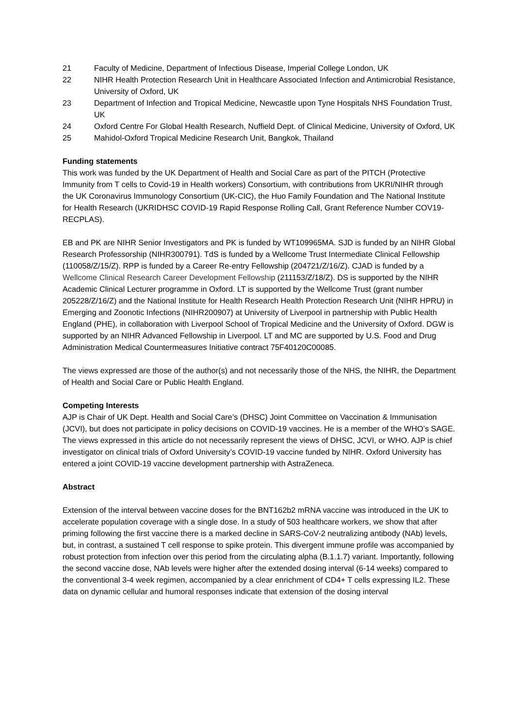21 Faculty of Medicine, Department of Infectious Disease, Imperial College London, UK
22 NIHR Health Protection Research Unit in Healthcare Associated Infection and Antimicrobial Resistance, University of Oxford, UK
23 Department of Infection and Tropical Medicine, Newcastle upon Tyne Hospitals NHS Foundation Trust, UK
24 Oxford Centre For Global Health Research, Nuffield Dept. of Clinical Medicine, University of Oxford, UK
25 Mahidol-Oxford Tropical Medicine Research Unit, Bangkok, Thailand
Funding statements
This work was funded by the UK Department of Health and Social Care as part of the PITCH (Protective Immunity from T cells to Covid-19 in Health workers) Consortium, with contributions from UKRI/NIHR through the UK Coronavirus Immunology Consortium (UK-CIC), the Huo Family Foundation and The National Institute for Health Research (UKRIDHSC COVID-19 Rapid Response Rolling Call, Grant Reference Number COV19-RECPLAS).
EB and PK are NIHR Senior Investigators and PK is funded by WT109965MA. SJD is funded by an NIHR Global Research Professorship (NIHR300791). TdS is funded by a Wellcome Trust Intermediate Clinical Fellowship (110058/Z/15/Z). RPP is funded by a Career Re-entry Fellowship (204721/Z/16/Z). CJAD is funded by a Wellcome Clinical Research Career Development Fellowship (211153/Z/18/Z). DS is supported by the NIHR Academic Clinical Lecturer programme in Oxford. LT is supported by the Wellcome Trust (grant number 205228/Z/16/Z) and the National Institute for Health Research Health Protection Research Unit (NIHR HPRU) in Emerging and Zoonotic Infections (NIHR200907) at University of Liverpool in partnership with Public Health England (PHE), in collaboration with Liverpool School of Tropical Medicine and the University of Oxford. DGW is supported by an NIHR Advanced Fellowship in Liverpool. LT and MC are supported by U.S. Food and Drug Administration Medical Countermeasures Initiative contract 75F40120C00085.
The views expressed are those of the author(s) and not necessarily those of the NHS, the NIHR, the Department of Health and Social Care or Public Health England.
Competing Interests
AJP is Chair of UK Dept. Health and Social Care’s (DHSC) Joint Committee on Vaccination & Immunisation (JCVI), but does not participate in policy decisions on COVID-19 vaccines. He is a member of the WHO’s SAGE. The views expressed in this article do not necessarily represent the views of DHSC, JCVI, or WHO. AJP is chief investigator on clinical trials of Oxford University’s COVID-19 vaccine funded by NIHR. Oxford University has entered a joint COVID-19 vaccine development partnership with AstraZeneca.
Abstract
Extension of the interval between vaccine doses for the BNT162b2 mRNA vaccine was introduced in the UK to accelerate population coverage with a single dose. In a study of 503 healthcare workers, we show that after priming following the first vaccine there is a marked decline in SARS-CoV-2 neutralizing antibody (NAb) levels, but, in contrast, a sustained T cell response to spike protein. This divergent immune profile was accompanied by robust protection from infection over this period from the circulating alpha (B.1.1.7) variant. Importantly, following the second vaccine dose, NAb levels were higher after the extended dosing interval (6-14 weeks) compared to the conventional 3-4 week regimen, accompanied by a clear enrichment of CD4+ T cells expressing IL2. These data on dynamic cellular and humoral responses indicate that extension of the dosing interval